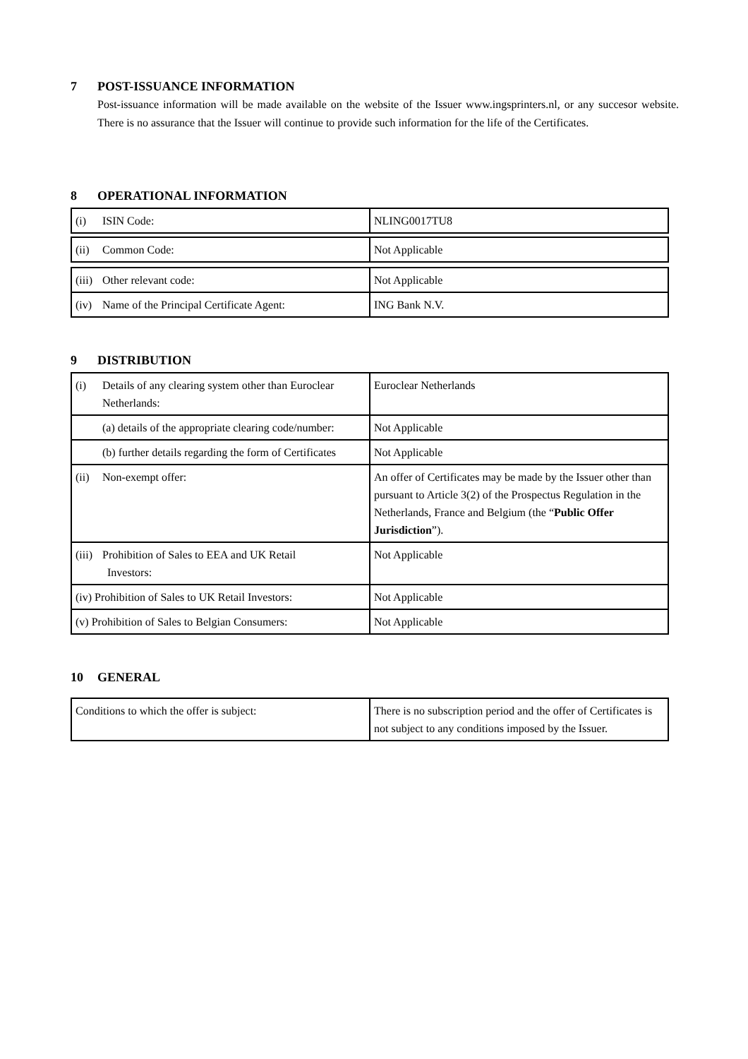7 POST-ISSUANCE INFORMATION
Post-issuance information will be made available on the website of the Issuer www.ingsprinters.nl, or any succesor website. There is no assurance that the Issuer will continue to provide such information for the life of the Certificates.
8 OPERATIONAL INFORMATION
| (i) ISIN Code: | NLING0017TU8 |
| (ii) Common Code: | Not Applicable |
| (iii) Other relevant code: | Not Applicable |
| (iv) Name of the Principal Certificate Agent: | ING Bank N.V. |
9 DISTRIBUTION
| (i) Details of any clearing system other than Euroclear Netherlands: | Euroclear Netherlands |
| (a) details of the appropriate clearing code/number: | Not Applicable |
| (b) further details regarding the form of Certificates | Not Applicable |
| (ii) Non-exempt offer: | An offer of Certificates may be made by the Issuer other than pursuant to Article 3(2) of the Prospectus Regulation in the Netherlands, France and Belgium (the “ Public Offer Jurisdiction ”). |
| (iii) Prohibition of Sales to EEA and UK Retail Investors: | Not Applicable |
| (iv) Prohibition of Sales to UK Retail Investors: | Not Applicable |
| (v) Prohibition of Sales to Belgian Consumers: | Not Applicable |
10 GENERAL
| Conditions to which the offer is subject: | There is no subscription period and the offer of Certificates is not subject to any conditions imposed by the Issuer. |